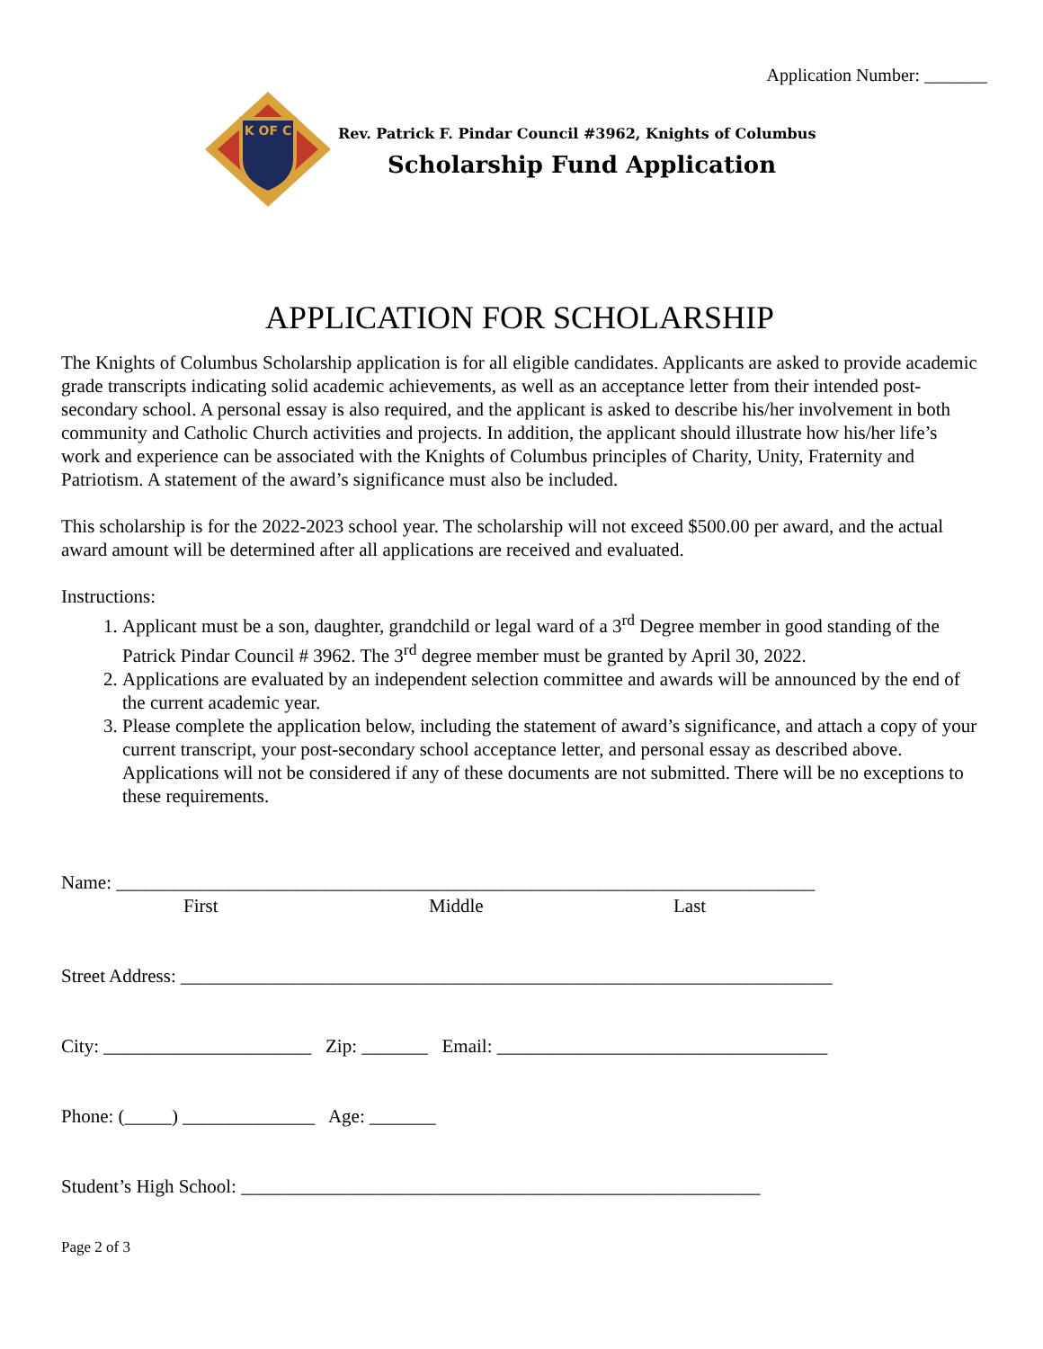Application Number: _______
K OF C
Rev. Patrick F. Pindar Council #3962, Knights of Columbus
Scholarship Fund Application
APPLICATION FOR SCHOLARSHIP
The Knights of Columbus Scholarship application is for all eligible candidates. Applicants are asked to provide academic grade transcripts indicating solid academic achievements, as well as an acceptance letter from their intended post-secondary school. A personal essay is also required, and the applicant is asked to describe his/her involvement in both community and Catholic Church activities and projects. In addition, the applicant should illustrate how his/her life’s work and experience can be associated with the Knights of Columbus principles of Charity, Unity, Fraternity and Patriotism. A statement of the award’s significance must also be included.
This scholarship is for the 2022-2023 school year. The scholarship will not exceed $500.00 per award, and the actual award amount will be determined after all applications are received and evaluated.
Instructions:
1. Applicant must be a son, daughter, grandchild or legal ward of a 3<sup>rd</sup> Degree member in good standing of the Patrick Pindar Council # 3962. The 3<sup>rd</sup> degree member must be granted by April 30, 2022.
2. Applications are evaluated by an independent selection committee and awards will be announced by the end of the current academic year.
3. Please complete the application below, including the statement of award’s significance, and attach a copy of your current transcript, your post-secondary school acceptance letter, and personal essay as described above. Applications will not be considered if any of these documents are not submitted. There will be no exceptions to these requirements.
Name: __________________________________________________________________________
First Middle Last
Street Address: _____________________________________________________________________
City: ______________________ Zip: _______ Email: ___________________________________
Phone: (_____) ______________ Age: _______
Student’s High School: _______________________________________________________
Page 2 of 3